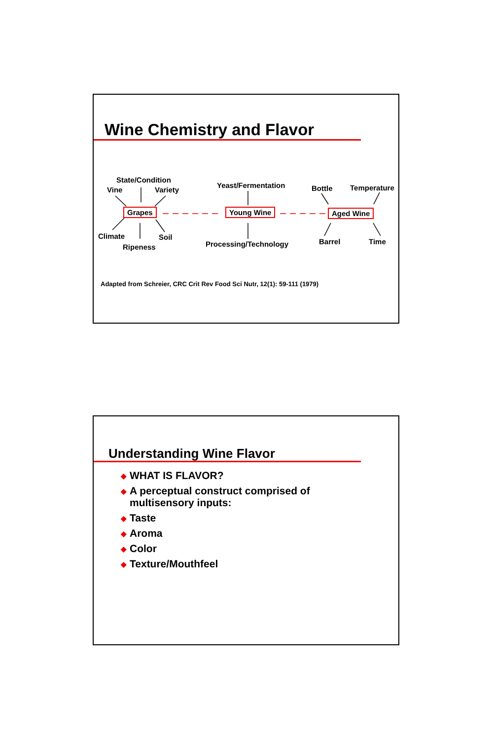Wine Chemistry and Flavor
State/Condition
Vine Variety
Yeast/Fermentation Bottle Temperature
Grapes Young Wine Aged Wine
Climate Soil
Processing/Technology Barrel Time
Ripeness
Adapted from Schreier, CRC Crit Rev Food Sci Nutr, 12(1): 59-111 (1979)
Understanding Wine Flavor
◆ WHAT IS FLAVOR?
◆ A perceptual construct comprised of
multisensory inputs:
◆ Taste
◆ Aroma
◆ Color
◆ Texture/Mouthfeel